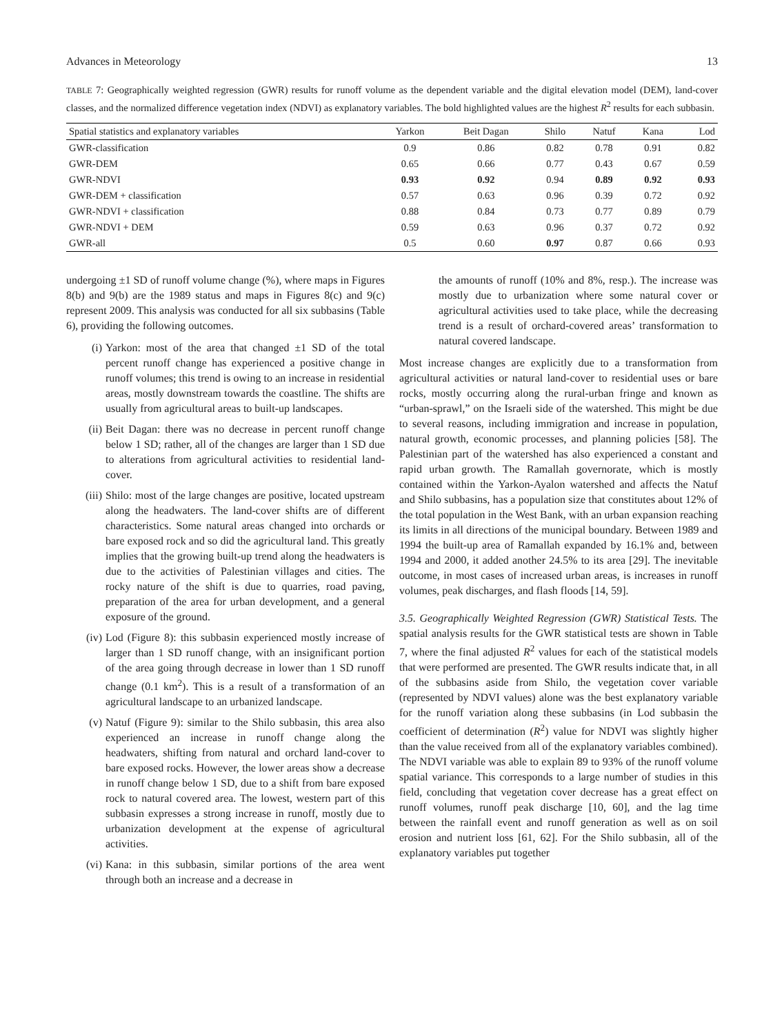Advances in Meteorology 13
TABLE 7: Geographically weighted regression (GWR) results for runoff volume as the dependent variable and the digital elevation model (DEM), land-cover classes, and the normalized difference vegetation index (NDVI) as explanatory variables. The bold highlighted values are the highest R<sup>2</sup> results for each subbasin.
| Spatial statistics and explanatory variables | Yarkon | Beit Dagan | Shilo | Natuf | Kana | Lod |
| --- | --- | --- | --- | --- | --- | --- |
| GWR-classification | 0.9 | 0.86 | 0.82 | 0.78 | 0.91 | 0.82 |
| GWR-DEM | 0.65 | 0.66 | 0.77 | 0.43 | 0.67 | 0.59 |
| GWR-NDVI | 0.93 | 0.92 | 0.94 | 0.89 | 0.92 | 0.93 |
| GWR-DEM + classification | 0.57 | 0.63 | 0.96 | 0.39 | 0.72 | 0.92 |
| GWR-NDVI + classification | 0.88 | 0.84 | 0.73 | 0.77 | 0.89 | 0.79 |
| GWR-NDVI + DEM | 0.59 | 0.63 | 0.96 | 0.37 | 0.72 | 0.92 |
| GWR-all | 0.5 | 0.60 | 0.97 | 0.87 | 0.66 | 0.93 |
undergoing ±1 SD of runoff volume change (%), where maps in Figures 8(b) and 9(b) are the 1989 status and maps in Figures 8(c) and 9(c) represent 2009. This analysis was conducted for all six subbasins (Table 6), providing the following outcomes.
(i) Yarkon: most of the area that changed ±1 SD of the total percent runoff change has experienced a positive change in runoff volumes; this trend is owing to an increase in residential areas, mostly downstream towards the coastline. The shifts are usually from agricultural areas to built-up landscapes.
(ii) Beit Dagan: there was no decrease in percent runoff change below 1 SD; rather, all of the changes are larger than 1 SD due to alterations from agricultural activities to residential land-cover.
(iii) Shilo: most of the large changes are positive, located upstream along the headwaters. The land-cover shifts are of different characteristics. Some natural areas changed into orchards or bare exposed rock and so did the agricultural land. This greatly implies that the growing built-up trend along the headwaters is due to the activities of Palestinian villages and cities. The rocky nature of the shift is due to quarries, road paving, preparation of the area for urban development, and a general exposure of the ground.
(iv) Lod (Figure 8): this subbasin experienced mostly increase of larger than 1 SD runoff change, with an insignificant portion of the area going through decrease in lower than 1 SD runoff change (0.1 km<sup>2</sup>). This is a result of a transformation of an agricultural landscape to an urbanized landscape.
(v) Natuf (Figure 9): similar to the Shilo subbasin, this area also experienced an increase in runoff change along the headwaters, shifting from natural and orchard land-cover to bare exposed rocks. However, the lower areas show a decrease in runoff change below 1 SD, due to a shift from bare exposed rock to natural covered area. The lowest, western part of this subbasin expresses a strong increase in runoff, mostly due to urbanization development at the expense of agricultural activities.
(vi) Kana: in this subbasin, similar portions of the area went through both an increase and a decrease in
the amounts of runoff (10% and 8%, resp.). The increase was mostly due to urbanization where some natural cover or agricultural activities used to take place, while the decreasing trend is a result of orchard-covered areas’ transformation to natural covered landscape.
Most increase changes are explicitly due to a transformation from agricultural activities or natural land-cover to residential uses or bare rocks, mostly occurring along the rural-urban fringe and known as “urban-sprawl,” on the Israeli side of the watershed. This might be due to several reasons, including immigration and increase in population, natural growth, economic processes, and planning policies [58]. The Palestinian part of the watershed has also experienced a constant and rapid urban growth. The Ramallah governorate, which is mostly contained within the Yarkon-Ayalon watershed and affects the Natuf and Shilo subbasins, has a population size that constitutes about 12% of the total population in the West Bank, with an urban expansion reaching its limits in all directions of the municipal boundary. Between 1989 and 1994 the built-up area of Ramallah expanded by 16.1% and, between 1994 and 2000, it added another 24.5% to its area [29]. The inevitable outcome, in most cases of increased urban areas, is increases in runoff volumes, peak discharges, and flash floods [14, 59].
3.5. Geographically Weighted Regression (GWR) Statistical Tests. The spatial analysis results for the GWR statistical tests are shown in Table 7, where the final adjusted R<sup>2</sup> values for each of the statistical models that were performed are presented. The GWR results indicate that, in all of the subbasins aside from Shilo, the vegetation cover variable (represented by NDVI values) alone was the best explanatory variable for the runoff variation along these subbasins (in Lod subbasin the coefficient of determination (R<sup>2</sup>) value for NDVI was slightly higher than the value received from all of the explanatory variables combined). The NDVI variable was able to explain 89 to 93% of the runoff volume spatial variance. This corresponds to a large number of studies in this field, concluding that vegetation cover decrease has a great effect on runoff volumes, runoff peak discharge [10, 60], and the lag time between the rainfall event and runoff generation as well as on soil erosion and nutrient loss [61, 62]. For the Shilo subbasin, all of the explanatory variables put together